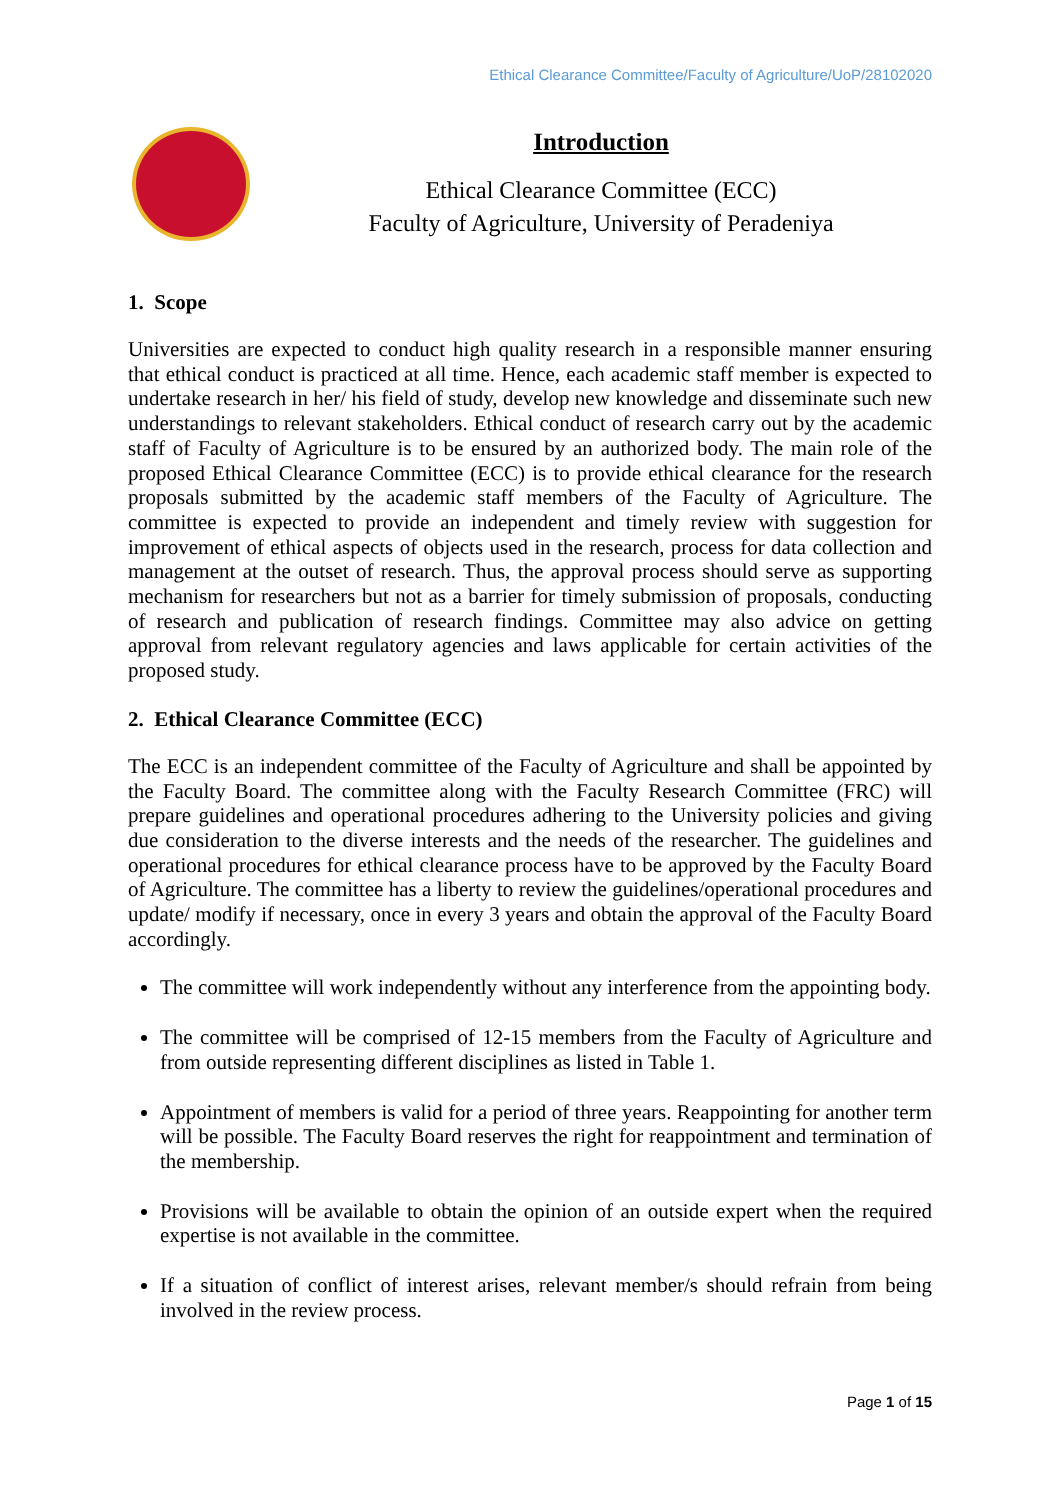Ethical Clearance Committee/Faculty of Agriculture/UoP/28102020
Introduction
Ethical Clearance Committee (ECC)
Faculty of Agriculture, University of Peradeniya
1. Scope
Universities are expected to conduct high quality research in a responsible manner ensuring that ethical conduct is practiced at all time. Hence, each academic staff member is expected to undertake research in her/ his field of study, develop new knowledge and disseminate such new understandings to relevant stakeholders. Ethical conduct of research carry out by the academic staff of Faculty of Agriculture is to be ensured by an authorized body. The main role of the proposed Ethical Clearance Committee (ECC) is to provide ethical clearance for the research proposals submitted by the academic staff members of the Faculty of Agriculture. The committee is expected to provide an independent and timely review with suggestion for improvement of ethical aspects of objects used in the research, process for data collection and management at the outset of research. Thus, the approval process should serve as supporting mechanism for researchers but not as a barrier for timely submission of proposals, conducting of research and publication of research findings. Committee may also advice on getting approval from relevant regulatory agencies and laws applicable for certain activities of the proposed study.
2. Ethical Clearance Committee (ECC)
The ECC is an independent committee of the Faculty of Agriculture and shall be appointed by the Faculty Board. The committee along with the Faculty Research Committee (FRC) will prepare guidelines and operational procedures adhering to the University policies and giving due consideration to the diverse interests and the needs of the researcher. The guidelines and operational procedures for ethical clearance process have to be approved by the Faculty Board of Agriculture. The committee has a liberty to review the guidelines/operational procedures and update/ modify if necessary, once in every 3 years and obtain the approval of the Faculty Board accordingly.
The committee will work independently without any interference from the appointing body.
The committee will be comprised of 12-15 members from the Faculty of Agriculture and from outside representing different disciplines as listed in Table 1.
Appointment of members is valid for a period of three years. Reappointing for another term will be possible. The Faculty Board reserves the right for reappointment and termination of the membership.
Provisions will be available to obtain the opinion of an outside expert when the required expertise is not available in the committee.
If a situation of conflict of interest arises, relevant member/s should refrain from being involved in the review process.
Page 1 of 15